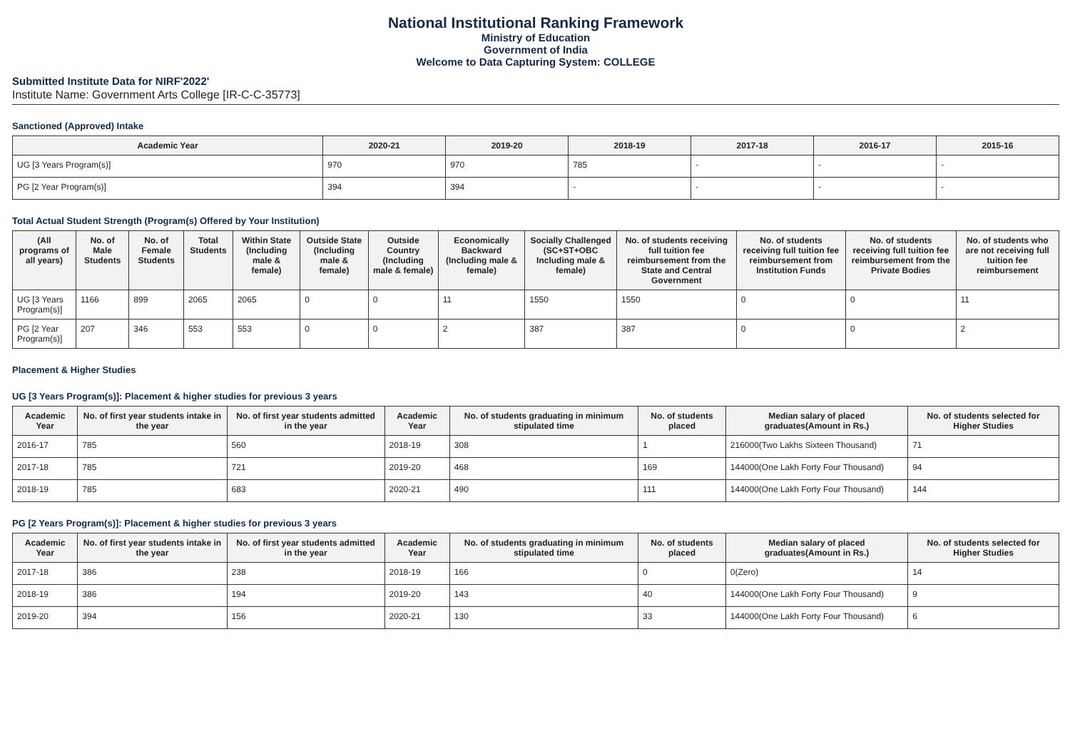National Institutional Ranking Framework
Ministry of Education
Government of India
Welcome to Data Capturing System: COLLEGE
Submitted Institute Data for NIRF'2022'
Institute Name: Government Arts College [IR-C-C-35773]
Sanctioned (Approved) Intake
| Academic Year | 2020-21 | 2019-20 | 2018-19 | 2017-18 | 2016-17 | 2015-16 |
| --- | --- | --- | --- | --- | --- | --- |
| UG [3 Years Program(s)] | 970 | 970 | 785 | - | - | - |
| PG [2 Year Program(s)] | 394 | 394 | - | - | - | - |
Total Actual Student Strength (Program(s) Offered by Your Institution)
| (All programs of all years) | No. of Male Students | No. of Female Students | Total Students | Within State (Including male & female) | Outside State (Including male & female) | Outside Country (Including male & female) | Economically Backward (Including male & female) | Socially Challenged (SC+ST+OBC Including male & female) | No. of students receiving full tuition fee reimbursement from the State and Central Government | No. of students receiving full tuition fee reimbursement from Institution Funds | No. of students receiving full tuition fee reimbursement from the Private Bodies | No. of students who are not receiving full tuition fee reimbursement |
| --- | --- | --- | --- | --- | --- | --- | --- | --- | --- | --- | --- | --- |
| UG [3 Years Program(s)] | 1166 | 899 | 2065 | 2065 | 0 | 0 | 11 | 1550 | 1550 | 0 | 0 | 11 |
| PG [2 Year Program(s)] | 207 | 346 | 553 | 553 | 0 | 0 | 2 | 387 | 387 | 0 | 0 | 2 |
Placement & Higher Studies
UG [3 Years Program(s)]: Placement & higher studies for previous 3 years
| Academic Year | No. of first year students intake in the year | No. of first year students admitted in the year | Academic Year | No. of students graduating in minimum stipulated time | No. of students placed | Median salary of placed graduates(Amount in Rs.) | No. of students selected for Higher Studies |
| --- | --- | --- | --- | --- | --- | --- | --- |
| 2016-17 | 785 | 560 | 2018-19 | 308 | 1 | 216000(Two Lakhs Sixteen Thousand) | 71 |
| 2017-18 | 785 | 721 | 2019-20 | 468 | 169 | 144000(One Lakh Forty Four Thousand) | 94 |
| 2018-19 | 785 | 683 | 2020-21 | 490 | 111 | 144000(One Lakh Forty Four Thousand) | 144 |
PG [2 Years Program(s)]: Placement & higher studies for previous 3 years
| Academic Year | No. of first year students intake in the year | No. of first year students admitted in the year | Academic Year | No. of students graduating in minimum stipulated time | No. of students placed | Median salary of placed graduates(Amount in Rs.) | No. of students selected for Higher Studies |
| --- | --- | --- | --- | --- | --- | --- | --- |
| 2017-18 | 386 | 238 | 2018-19 | 166 | 0 | 0(Zero) | 14 |
| 2018-19 | 386 | 194 | 2019-20 | 143 | 40 | 144000(One Lakh Forty Four Thousand) | 9 |
| 2019-20 | 394 | 156 | 2020-21 | 130 | 33 | 144000(One Lakh Forty Four Thousand) | 6 |